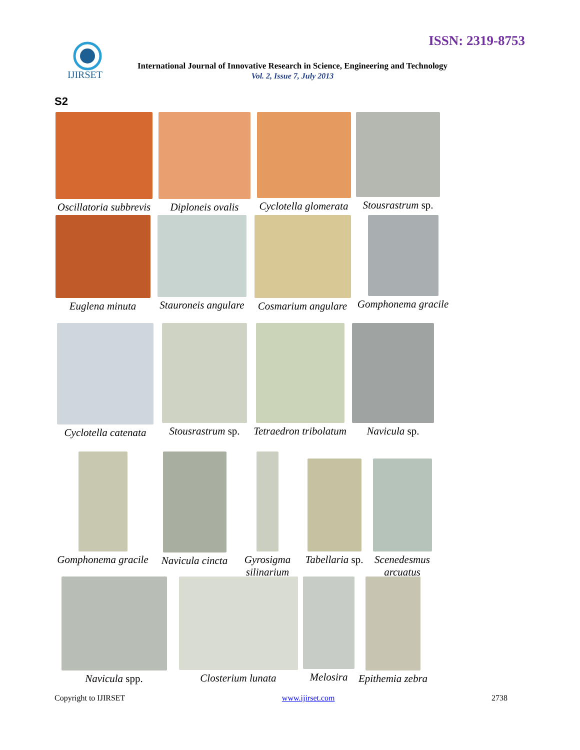ISSN: 2319-8753
IJIRSET
International Journal of Innovative Research in Science, Engineering and Technology
Vol. 2, Issue 7, July 2013
S2
Oscillatoria subbrevis
Diploneis ovalis
Cyclotella glomerata
Stousrastrum sp.
Euglena minuta Stauroneis angulare
Cosmarium angulare
Gomphonema gracile
Cyclotella catenata
Stousrastrum sp.
Tetraedron tribolatum
Navicula sp.
Gomphonema gracile
Navicula cincta
Gyrosigma silinarium
Tabellaria sp.
Scenedesmus arcuatus
Navicula spp. Closterium lunata Melosira Epithemia zebra
Copyright to IJIRSET www.ijirset.com 2738